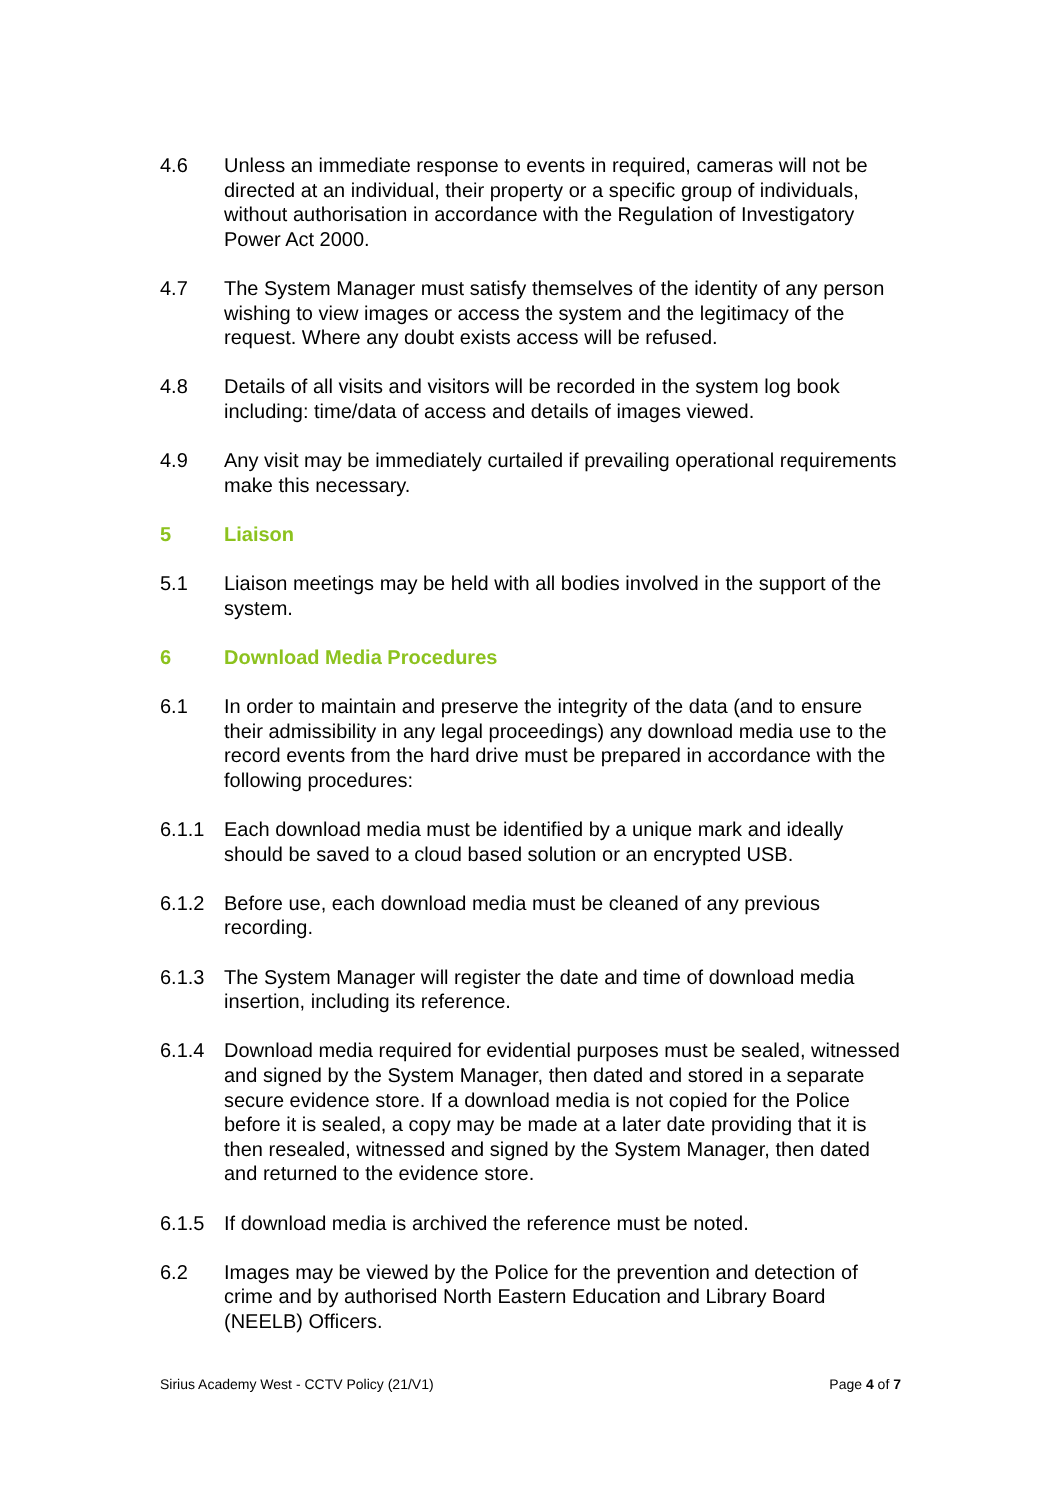4.6 Unless an immediate response to events in required, cameras will not be directed at an individual, their property or a specific group of individuals, without authorisation in accordance with the Regulation of Investigatory Power Act 2000.
4.7 The System Manager must satisfy themselves of the identity of any person wishing to view images or access the system and the legitimacy of the request. Where any doubt exists access will be refused.
4.8 Details of all visits and visitors will be recorded in the system log book including: time/data of access and details of images viewed.
4.9 Any visit may be immediately curtailed if prevailing operational requirements make this necessary.
5 Liaison
5.1 Liaison meetings may be held with all bodies involved in the support of the system.
6 Download Media Procedures
6.1 In order to maintain and preserve the integrity of the data (and to ensure their admissibility in any legal proceedings) any download media use to the record events from the hard drive must be prepared in accordance with the following procedures:
6.1.1 Each download media must be identified by a unique mark and ideally should be saved to a cloud based solution or an encrypted USB.
6.1.2 Before use, each download media must be cleaned of any previous recording.
6.1.3 The System Manager will register the date and time of download media insertion, including its reference.
6.1.4 Download media required for evidential purposes must be sealed, witnessed and signed by the System Manager, then dated and stored in a separate secure evidence store. If a download media is not copied for the Police before it is sealed, a copy may be made at a later date providing that it is then resealed, witnessed and signed by the System Manager, then dated and returned to the evidence store.
6.1.5 If download media is archived the reference must be noted.
6.2 Images may be viewed by the Police for the prevention and detection of crime and by authorised North Eastern Education and Library Board (NEELB) Officers.
Sirius Academy West - CCTV Policy (21/V1) Page 4 of 7